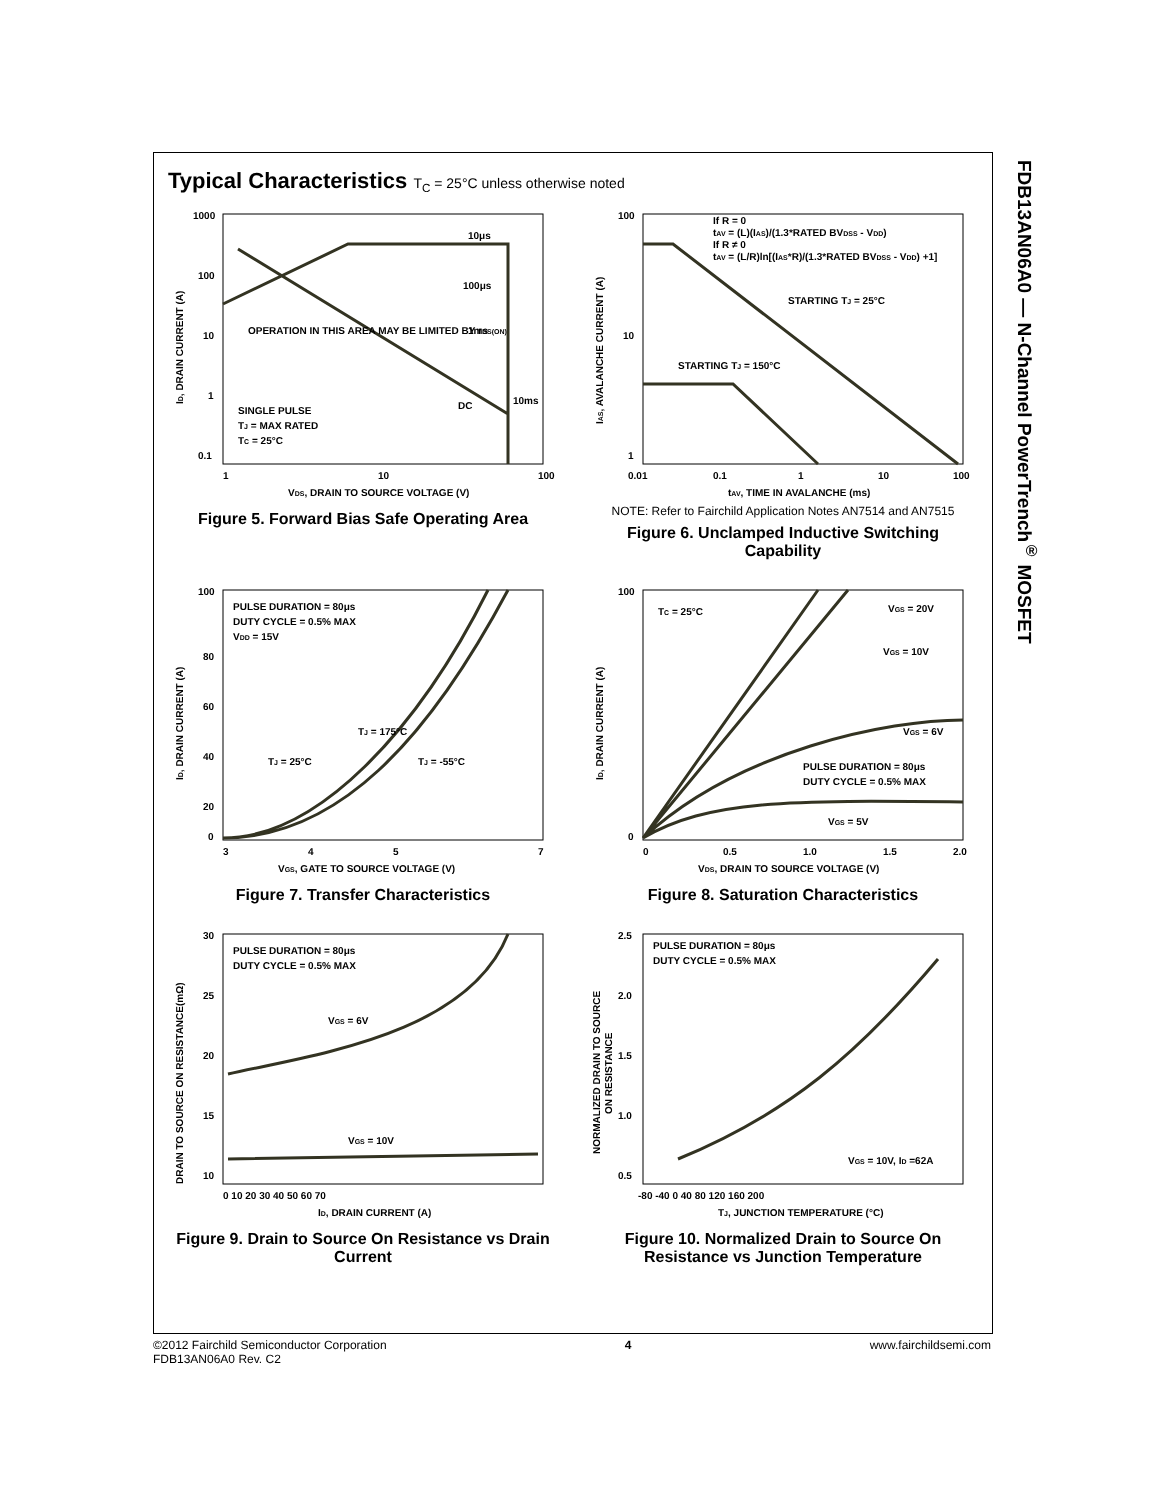FDB13AN06A0 — N-Channel PowerTrench<sup>®</sup> MOSFET
Typical Characteristics T<sub>C</sub> = 25°C unless otherwise noted
OPERATION IN THIS AREA MAY BE LIMITED BY rDS(ON)
SINGLE PULSE
TJ = MAX RATED
TC = 25°C
10μs
100μs
1ms
10ms
DC
1000
100
10
1
0.1
1
10
100
VDS, DRAIN TO SOURCE VOLTAGE (V)
ID, DRAIN CURRENT (A)
Figure 5. Forward Bias Safe Operating Area
If R = 0
tAV = (L)(IAS)/(1.3*RATED BVDSS - VDD)
If R ≠ 0
tAV = (L/R)ln[(IAS*R)/(1.3*RATED BVDSS - VDD) +1]
STARTING TJ = 25°C
STARTING TJ = 150°C
100
10
1
0.01
0.1
1
10
100
tAV, TIME IN AVALANCHE (ms)
IAS, AVALANCHE CURRENT (A)
NOTE: Refer to Fairchild Application Notes AN7514 and AN7515
Figure 6. Unclamped Inductive Switching Capability
PULSE DURATION = 80μs
DUTY CYCLE = 0.5% MAX
VDD = 15V
TJ = 175°C
TJ = 25°C
TJ = -55°C
100
80
60
40
20
0
3
4
5
7
VGS, GATE TO SOURCE VOLTAGE (V)
ID, DRAIN CURRENT (A)
Figure 7. Transfer Characteristics
TC = 25°C
VGS = 20V
VGS = 10V
VGS = 6V
PULSE DURATION = 80μs
DUTY CYCLE = 0.5% MAX
VGS = 5V
100
0
0
0.5
1.0
1.5
2.0
VDS, DRAIN TO SOURCE VOLTAGE (V)
ID, DRAIN CURRENT (A)
Figure 8. Saturation Characteristics
PULSE DURATION = 80μs
DUTY CYCLE = 0.5% MAX
VGS = 6V
VGS = 10V
30
25
20
15
10
0 10 20 30 40 50 60 70
ID, DRAIN CURRENT (A)
DRAIN TO SOURCE ON RESISTANCE(mΩ)
Figure 9. Drain to Source On Resistance vs Drain Current
PULSE DURATION = 80μs
DUTY CYCLE = 0.5% MAX
VGS = 10V, ID =62A
2.5
2.0
1.5
1.0
0.5
-80 -40 0 40 80 120 160 200
TJ, JUNCTION TEMPERATURE (°C)
NORMALIZED DRAIN TO SOURCE
ON RESISTANCE
Figure 10. Normalized Drain to Source On Resistance vs Junction Temperature
©2012 Fairchild Semiconductor Corporation
FDB13AN06A0 Rev. C2
4 www.fairchildsemi.com